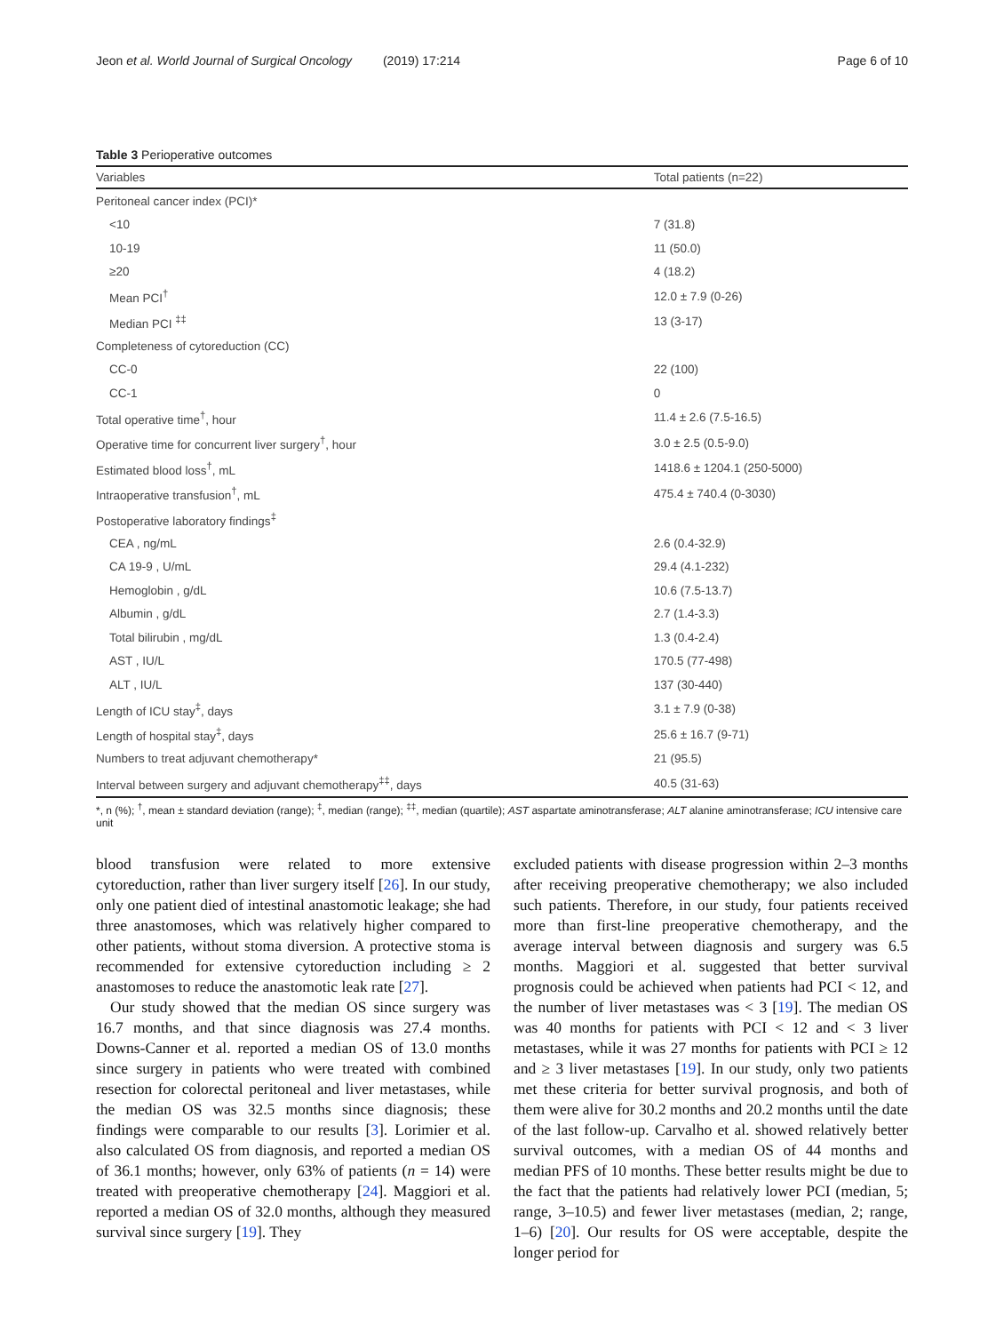Jeon et al. World Journal of Surgical Oncology (2019) 17:214 Page 6 of 10
Table 3 Perioperative outcomes
| Variables | Total patients (n=22) |
| --- | --- |
| Peritoneal cancer index (PCI)* | |
| <10 | 7 (31.8) |
| 10-19 | 11 (50.0) |
| ≥20 | 4 (18.2) |
| Mean PCI<sup>†</sup> | 12.0 ± 7.9 (0-26) |
| Median PCI <sup>‡‡</sup> | 13 (3-17) |
| Completeness of cytoreduction (CC) | |
| CC-0 | 22 (100) |
| CC-1 | 0 |
| Total operative time<sup>†</sup>, hour | 11.4 ± 2.6 (7.5-16.5) |
| Operative time for concurrent liver surgery<sup>†</sup>, hour | 3.0 ± 2.5 (0.5-9.0) |
| Estimated blood loss<sup>†</sup>, mL | 1418.6 ± 1204.1 (250-5000) |
| Intraoperative transfusion<sup>†</sup>, mL | 475.4 ± 740.4 (0-3030) |
| Postoperative laboratory findings<sup>‡</sup> | |
| CEA , ng/mL | 2.6 (0.4-32.9) |
| CA 19-9 , U/mL | 29.4 (4.1-232) |
| Hemoglobin , g/dL | 10.6 (7.5-13.7) |
| Albumin , g/dL | 2.7 (1.4-3.3) |
| Total bilirubin , mg/dL | 1.3 (0.4-2.4) |
| AST , IU/L | 170.5 (77-498) |
| ALT , IU/L | 137 (30-440) |
| Length of ICU stay<sup>‡</sup>, days | 3.1 ± 7.9 (0-38) |
| Length of hospital stay<sup>‡</sup>, days | 25.6 ± 16.7 (9-71) |
| Numbers to treat adjuvant chemotherapy* | 21 (95.5) |
| Interval between surgery and adjuvant chemotherapy<sup>‡‡</sup>, days | 40.5 (31-63) |
*, n (%); <sup>†</sup>, mean ± standard deviation (range); <sup>‡</sup>, median (range); <sup>‡‡</sup>, median (quartile); AST aspartate aminotransferase; ALT alanine aminotransferase; ICU intensive care unit
blood transfusion were related to more extensive cytoreduction, rather than liver surgery itself [26]. In our study, only one patient died of intestinal anastomotic leakage; she had three anastomoses, which was relatively higher compared to other patients, without stoma diversion. A protective stoma is recommended for extensive cytoreduction including ≥ 2 anastomoses to reduce the anastomotic leak rate [27].
Our study showed that the median OS since surgery was 16.7 months, and that since diagnosis was 27.4 months. Downs-Canner et al. reported a median OS of 13.0 months since surgery in patients who were treated with combined resection for colorectal peritoneal and liver metastases, while the median OS was 32.5 months since diagnosis; these findings were comparable to our results [3]. Lorimier et al. also calculated OS from diagnosis, and reported a median OS of 36.1 months; however, only 63% of patients (n = 14) were treated with preoperative chemotherapy [24]. Maggiori et al. reported a median OS of 32.0 months, although they measured survival since surgery [19]. They
excluded patients with disease progression within 2–3 months after receiving preoperative chemotherapy; we also included such patients. Therefore, in our study, four patients received more than first-line preoperative chemotherapy, and the average interval between diagnosis and surgery was 6.5 months. Maggiori et al. suggested that better survival prognosis could be achieved when patients had PCI < 12, and the number of liver metastases was < 3 [19]. The median OS was 40 months for patients with PCI < 12 and < 3 liver metastases, while it was 27 months for patients with PCI ≥ 12 and ≥ 3 liver metastases [19]. In our study, only two patients met these criteria for better survival prognosis, and both of them were alive for 30.2 months and 20.2 months until the date of the last follow-up. Carvalho et al. showed relatively better survival outcomes, with a median OS of 44 months and median PFS of 10 months. These better results might be due to the fact that the patients had relatively lower PCI (median, 5; range, 3–10.5) and fewer liver metastases (median, 2; range, 1–6) [20]. Our results for OS were acceptable, despite the longer period for